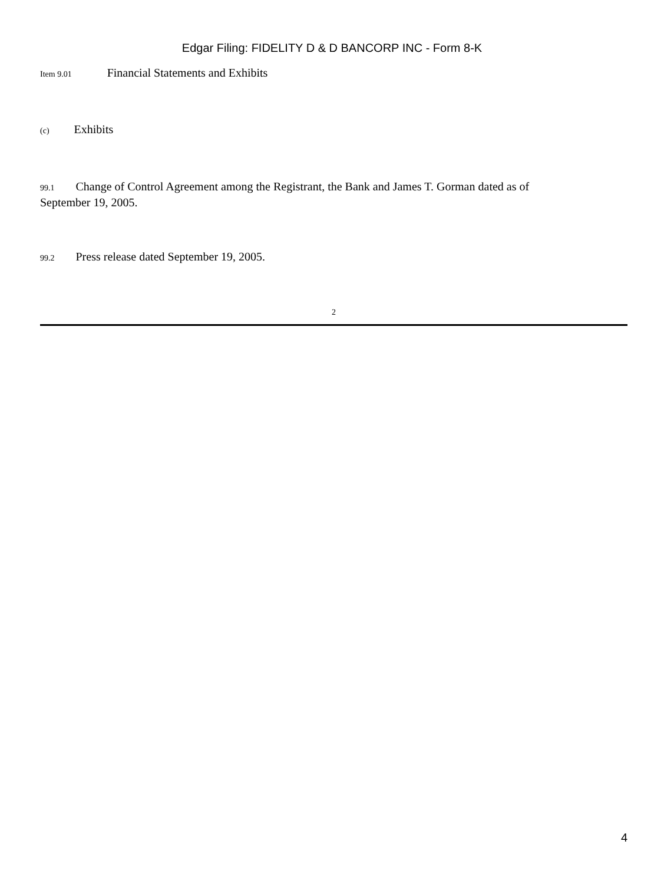Edgar Filing: FIDELITY D & D BANCORP INC - Form 8-K
Item 9.01 Financial Statements and Exhibits
(c) Exhibits
99.1 Change of Control Agreement among the Registrant, the Bank and James T. Gorman dated as of
September 19, 2005.
99.2 Press release dated September 19, 2005.
2
4